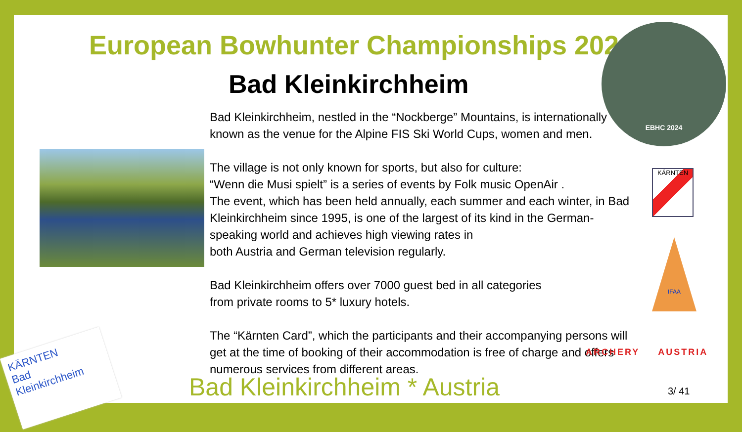European Bowhunter Championships 2024
Bad Kleinkirchheim
Bad Kleinkirchheim, nestled in the “Nockberge” Mountains, is internationally known as the venue for the Alpine FIS Ski World Cups, women and men.
The village is not only known for sports, but also for culture:
“Wenn die Musi spielt” is a series of events by Folk music OpenAir .
The event, which has been held annually, each summer and each winter, in Bad Kleinkirchheim since 1995, is one of the largest of its kind in the German-speaking world and achieves high viewing rates in
both Austria and German television regularly.
Bad Kleinkirchheim offers over 7000 guest bed in all categories
from private rooms to 5* luxury hotels.
The “Kärnten Card”, which the participants and their accompanying persons will get at the time of booking of their accommodation is free of charge and offers numerous services from different areas.
EBHC 2024
KÄRNTEN
IFAA
ARCHERY AUSTRIA
Bad Kleinkirchheim * Austria 3/ 41
KÄRNTEN
Bad
Kleinkirchheim